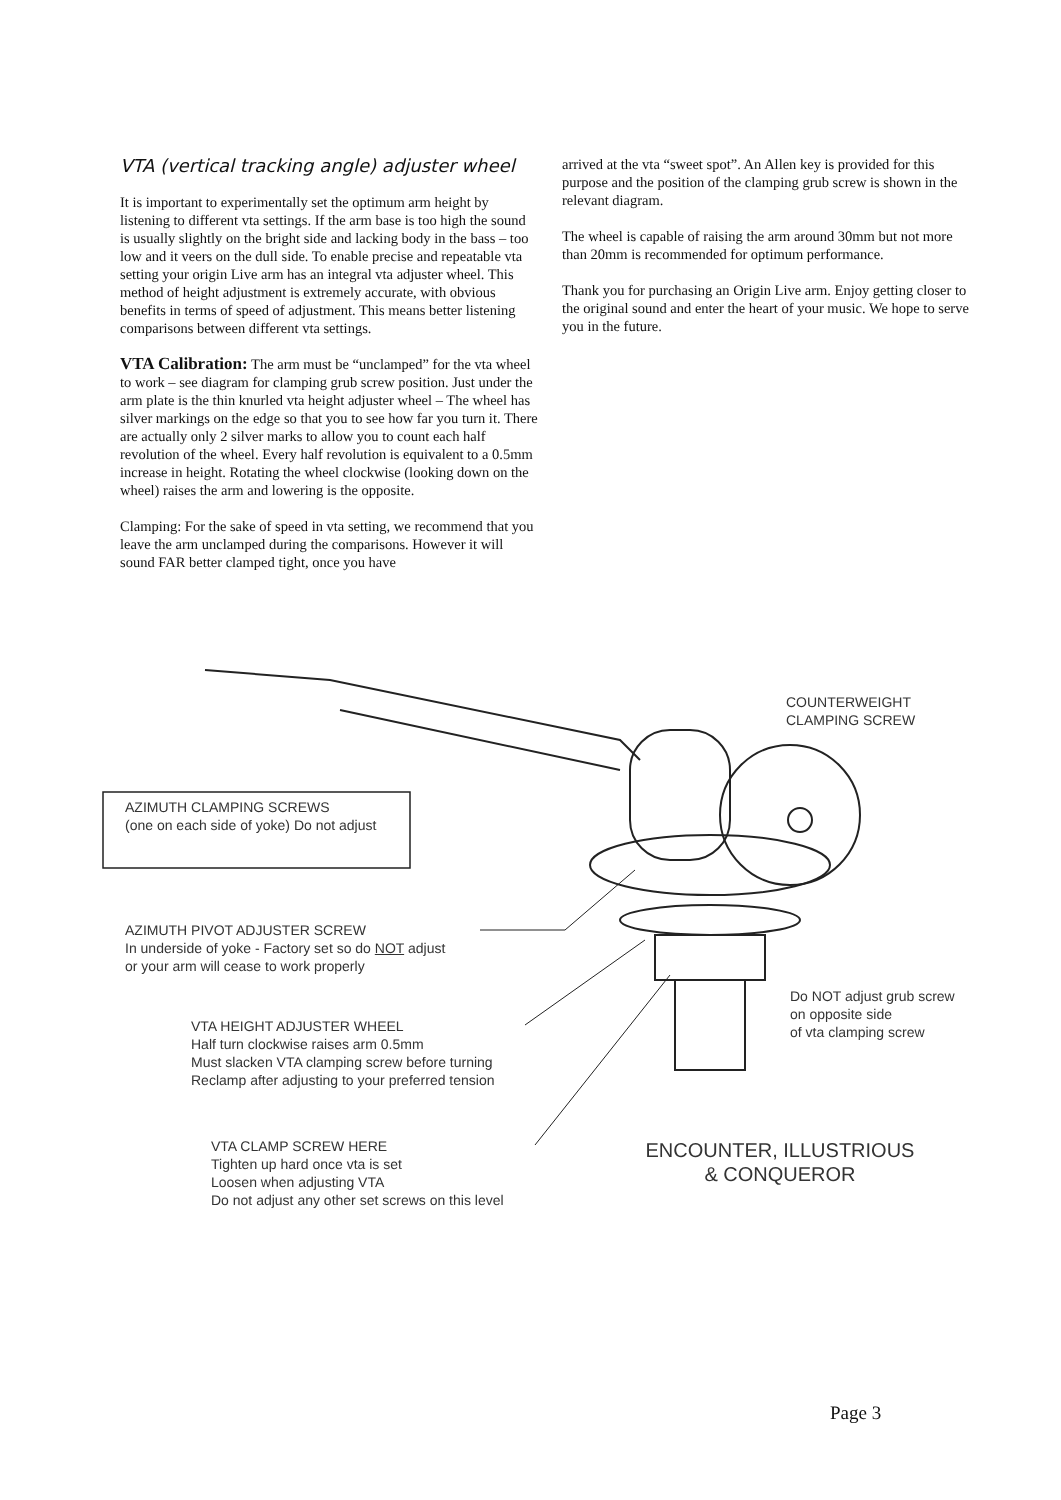VTA (vertical tracking angle) adjuster wheel
It is important to experimentally set the optimum arm height by listening to different vta settings. If the arm base is too high the sound is usually slightly on the bright side and lacking body in the bass – too low and it veers on the dull side. To enable precise and repeatable vta setting your origin Live arm has an integral vta adjuster wheel. This method of height adjustment is extremely accurate, with obvious benefits in terms of speed of adjustment. This means better listening comparisons between different vta settings.
VTA Calibration: The arm must be “unclamped” for the vta wheel to work – see diagram for clamping grub screw position. Just under the arm plate is the thin knurled vta height adjuster wheel – The wheel has silver markings on the edge so that you to see how far you turn it. There are actually only 2 silver marks to allow you to count each half revolution of the wheel. Every half revolution is equivalent to a 0.5mm increase in height. Rotating the wheel clockwise (looking down on the wheel) raises the arm and lowering is the opposite.
Clamping: For the sake of speed in vta setting, we recommend that you leave the arm unclamped during the comparisons. However it will sound FAR better clamped tight, once you have
arrived at the vta “sweet spot”. An Allen key is provided for this purpose and the position of the clamping grub screw is shown in the relevant diagram.
The wheel is capable of raising the arm around 30mm but not more than 20mm is recommended for optimum performance.
Thank you for purchasing an Origin Live arm. Enjoy getting closer to the original sound and enter the heart of your music. We hope to serve you in the future.
COUNTERWEIGHT
CLAMPING SCREW
AZIMUTH CLAMPING SCREWS
(one on each side of yoke) Do not adjust
AZIMUTH PIVOT ADJUSTER SCREW
In underside of yoke - Factory set so do NOT adjust
or your arm will cease to work properly
Do NOT adjust grub screw
on opposite side
of vta clamping screw
VTA HEIGHT ADJUSTER WHEEL
Half turn clockwise raises arm 0.5mm
Must slacken VTA clamping screw before turning
Reclamp after adjusting to your preferred tension
VTA CLAMP SCREW HERE
Tighten up hard once vta is set
Loosen when adjusting VTA
Do not adjust any other set screws on this level
ENCOUNTER, ILLUSTRIOUS
& CONQUEROR
Page 3